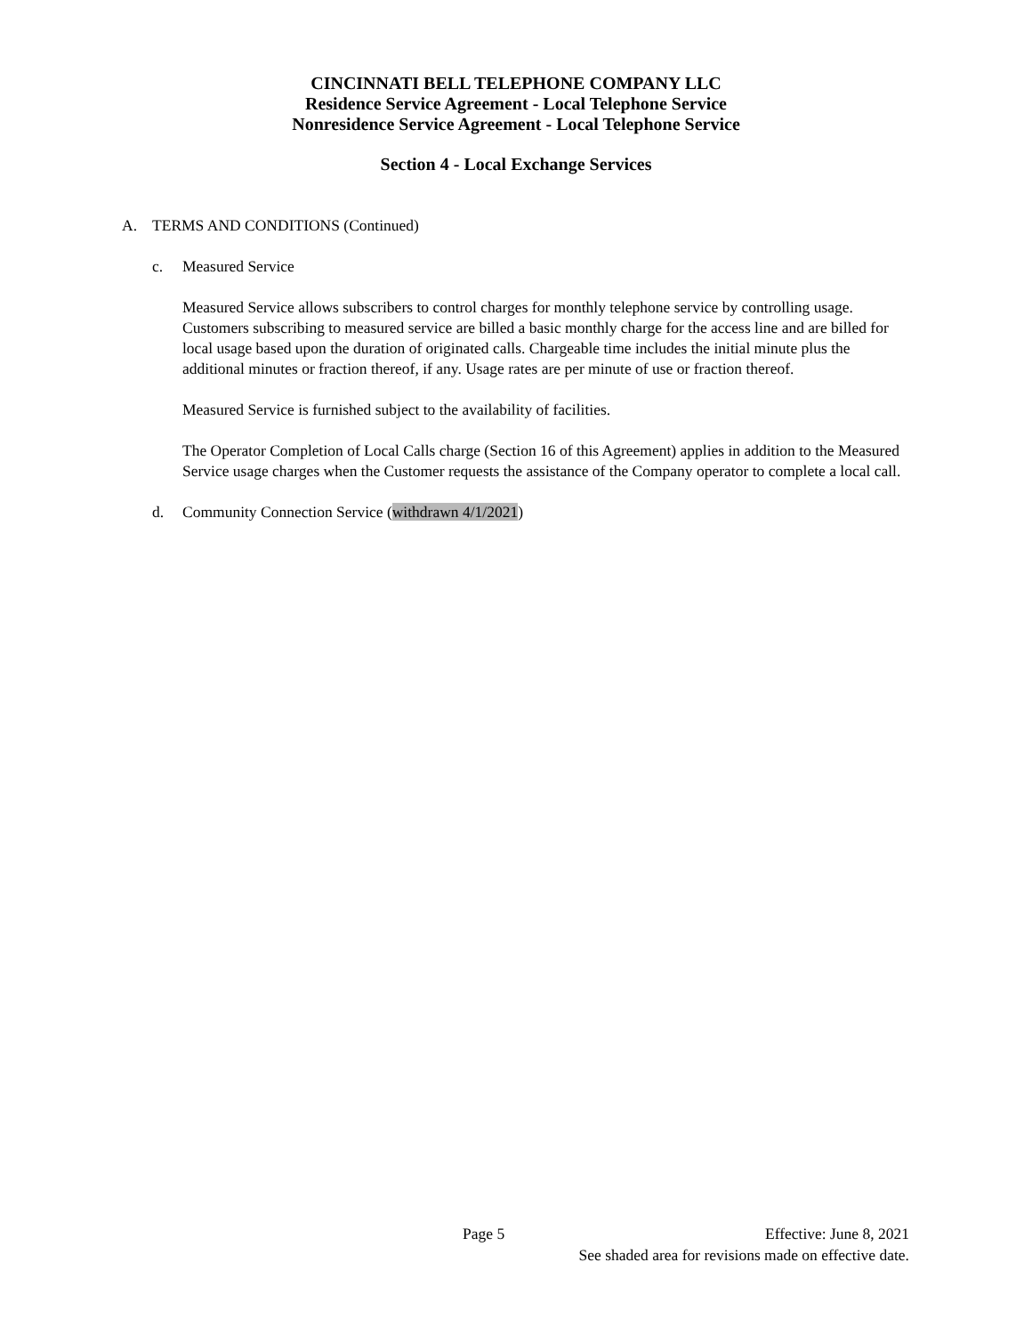CINCINNATI BELL TELEPHONE COMPANY LLC
Residence Service Agreement - Local Telephone Service
Nonresidence Service Agreement - Local Telephone Service
Section 4 - Local Exchange Services
A. TERMS AND CONDITIONS (Continued)
c. Measured Service
Measured Service allows subscribers to control charges for monthly telephone service by controlling usage. Customers subscribing to measured service are billed a basic monthly charge for the access line and are billed for local usage based upon the duration of originated calls. Chargeable time includes the initial minute plus the additional minutes or fraction thereof, if any. Usage rates are per minute of use or fraction thereof.
Measured Service is furnished subject to the availability of facilities.
The Operator Completion of Local Calls charge (Section 16 of this Agreement) applies in addition to the Measured Service usage charges when the Customer requests the assistance of the Company operator to complete a local call.
d. Community Connection Service (withdrawn 4/1/2021)
Page 5 Effective: June 8, 2021
See shaded area for revisions made on effective date.